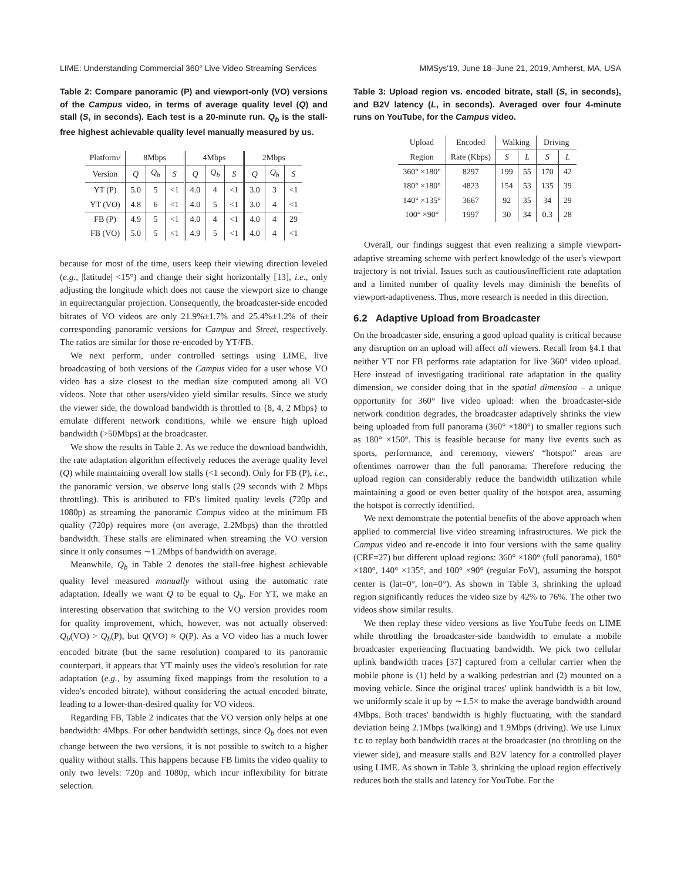LIME: Understanding Commercial 360° Live Video Streaming Services MMSys'19, June 18–June 21, 2019, Amherst, MA, USA
Table 2: Compare panoramic (P) and viewport-only (VO) versions of the Campus video, in terms of average quality level (Q) and stall (S, in seconds). Each test is a 20-minute run. Q<sub>b</sub> is the stall-free highest achievable quality level manually measured by us.
| Platform/ | 8Mbps | | | 4Mbps | | | 2Mbps | | |
| --- | --- | --- | --- | --- | --- | --- | --- | --- | --- |
| Version | Q | Q<sub>b</sub> | S | Q | Q<sub>b</sub> | S | Q | Q<sub>b</sub> | S |
| YT (P) | 5.0 | 5 | <1 | 4.0 | 4 | <1 | 3.0 | 3 | <1 |
| YT (VO) | 4.8 | 6 | <1 | 4.0 | 5 | <1 | 3.0 | 4 | <1 |
| FB (P) | 4.9 | 5 | <1 | 4.0 | 4 | <1 | 4.0 | 4 | 29 |
| FB (VO) | 5.0 | 5 | <1 | 4.9 | 5 | <1 | 4.0 | 4 | <1 |
because for most of the time, users keep their viewing direction leveled (e.g., |latitude| <15°) and change their sight horizontally [13], i.e., only adjusting the longitude which does not cause the viewport size to change in equirectangular projection. Consequently, the broadcaster-side encoded bitrates of VO videos are only 21.9%±1.7% and 25.4%±1.2% of their corresponding panoramic versions for Campus and Street, respectively. The ratios are similar for those re-encoded by YT/FB.
We next perform, under controlled settings using LIME, live broadcasting of both versions of the Campus video for a user whose VO video has a size closest to the median size computed among all VO videos. Note that other users/video yield similar results. Since we study the viewer side, the download bandwidth is throttled to {8, 4, 2 Mbps} to emulate different network conditions, while we ensure high upload bandwidth (>50Mbps) at the broadcaster.
We show the results in Table 2. As we reduce the download bandwidth, the rate adaptation algorithm effectively reduces the average quality level (Q) while maintaining overall low stalls (<1 second). Only for FB (P), i.e., the panoramic version, we observe long stalls (29 seconds with 2 Mbps throttling). This is attributed to FB's limited quality levels (720p and 1080p) as streaming the panoramic Campus video at the minimum FB quality (720p) requires more (on average, 2.2Mbps) than the throttled bandwidth. These stalls are eliminated when streaming the VO version since it only consumes ∼1.2Mbps of bandwidth on average.
Meanwhile, Q<sub>b</sub> in Table 2 denotes the stall-free highest achievable quality level measured manually without using the automatic rate adaptation. Ideally we want Q to be equal to Q<sub>b</sub>. For YT, we make an interesting observation that switching to the VO version provides room for quality improvement, which, however, was not actually observed: Q<sub>b</sub>(VO) > Q<sub>b</sub>(P), but Q(VO) ≈ Q(P). As a VO video has a much lower encoded bitrate (but the same resolution) compared to its panoramic counterpart, it appears that YT mainly uses the video's resolution for rate adaptation (e.g., by assuming fixed mappings from the resolution to a video's encoded bitrate), without considering the actual encoded bitrate, leading to a lower-than-desired quality for VO videos.
Regarding FB, Table 2 indicates that the VO version only helps at one bandwidth: 4Mbps. For other bandwidth settings, since Q<sub>b</sub> does not even change between the two versions, it is not possible to switch to a higher quality without stalls. This happens because FB limits the video quality to only two levels: 720p and 1080p, which incur inflexibility for bitrate selection.
Table 3: Upload region vs. encoded bitrate, stall (S, in seconds), and B2V latency (L, in seconds). Averaged over four 4-minute runs on YouTube, for the Campus video.
| Upload | Encoded | Walking | | Driving | |
| --- | --- | --- | --- | --- | --- |
| Region | Rate (Kbps) | S | L | S | L |
| 360° ×180° | 8297 | 199 | 55 | 170 | 42 |
| 180° ×180° | 4823 | 154 | 53 | 135 | 39 |
| 140° ×135° | 3667 | 92 | 35 | 34 | 29 |
| 100° ×90° | 1997 | 30 | 34 | 0.3 | 28 |
Overall, our findings suggest that even realizing a simple viewport-adaptive streaming scheme with perfect knowledge of the user's viewport trajectory is not trivial. Issues such as cautious/inefficient rate adaptation and a limited number of quality levels may diminish the benefits of viewport-adaptiveness. Thus, more research is needed in this direction.
6.2 Adaptive Upload from Broadcaster
On the broadcaster side, ensuring a good upload quality is critical because any disruption on an upload will affect all viewers. Recall from §4.1 that neither YT nor FB performs rate adaptation for live 360° video upload. Here instead of investigating traditional rate adaptation in the quality dimension, we consider doing that in the spatial dimension – a unique opportunity for 360° live video upload: when the broadcaster-side network condition degrades, the broadcaster adaptively shrinks the view being uploaded from full panorama (360° ×180°) to smaller regions such as 180° ×150°. This is feasible because for many live events such as sports, performance, and ceremony, viewers' “hotspot” areas are oftentimes narrower than the full panorama. Therefore reducing the upload region can considerably reduce the bandwidth utilization while maintaining a good or even better quality of the hotspot area, assuming the hotspot is correctly identified.
We next demonstrate the potential benefits of the above approach when applied to commercial live video streaming infrastructures. We pick the Campus video and re-encode it into four versions with the same quality (CRF=27) but different upload regions: 360° ×180° (full panorama), 180° ×180°, 140° ×135°, and 100° ×90° (regular FoV), assuming the hotspot center is (lat=0°, lon=0°). As shown in Table 3, shrinking the upload region significantly reduces the video size by 42% to 76%. The other two videos show similar results.
We then replay these video versions as live YouTube feeds on LIME while throttling the broadcaster-side bandwidth to emulate a mobile broadcaster experiencing fluctuating bandwidth. We pick two cellular uplink bandwidth traces [37] captured from a cellular carrier when the mobile phone is (1) held by a walking pedestrian and (2) mounted on a moving vehicle. Since the original traces' uplink bandwidth is a bit low, we uniformly scale it up by ∼1.5× to make the average bandwidth around 4Mbps. Both traces' bandwidth is highly fluctuating, with the standard deviation being 2.1Mbps (walking) and 1.9Mbps (driving). We use Linux tc to replay both bandwidth traces at the broadcaster (no throttling on the viewer side), and measure stalls and B2V latency for a controlled player using LIME. As shown in Table 3, shrinking the upload region effectively reduces both the stalls and latency for YouTube. For the